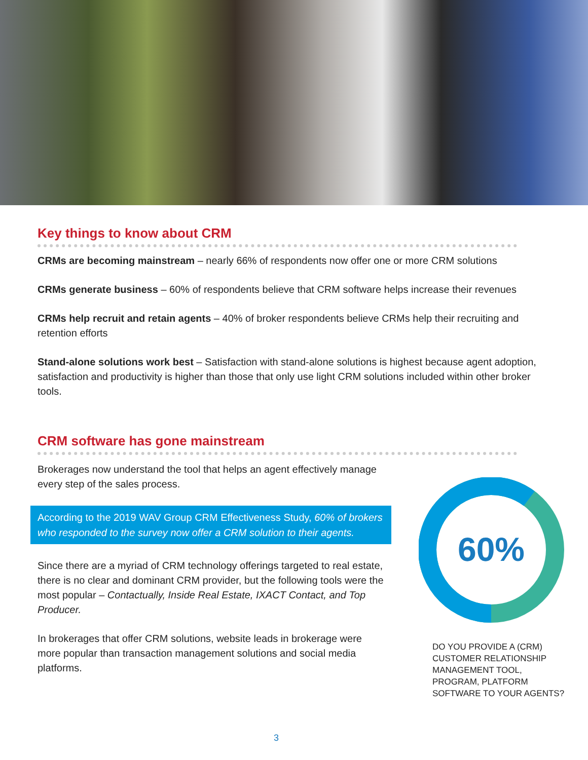Key things to know about CRM
CRMs are becoming mainstream – nearly 66% of respondents now offer one or more CRM solutions
CRMs generate business – 60% of respondents believe that CRM software helps increase their revenues
CRMs help recruit and retain agents – 40% of broker respondents believe CRMs help their recruiting and retention efforts
Stand-alone solutions work best – Satisfaction with stand-alone solutions is highest because agent adoption, satisfaction and productivity is higher than those that only use light CRM solutions included within other broker tools.
CRM software has gone mainstream
Brokerages now understand the tool that helps an agent effectively manage every step of the sales process.
According to the 2019 WAV Group CRM Effectiveness Study, 60% of brokers who responded to the survey now offer a CRM solution to their agents.
Since there are a myriad of CRM technology offerings targeted to real estate, there is no clear and dominant CRM provider, but the following tools were the most popular – Contactually, Inside Real Estate, IXACT Contact, and Top Producer.
In brokerages that offer CRM solutions, website leads in brokerage were more popular than transaction management solutions and social media platforms.
60%
DO YOU PROVIDE A (CRM)
CUSTOMER RELATIONSHIP
MANAGEMENT TOOL,
PROGRAM, PLATFORM
SOFTWARE TO YOUR AGENTS?
3